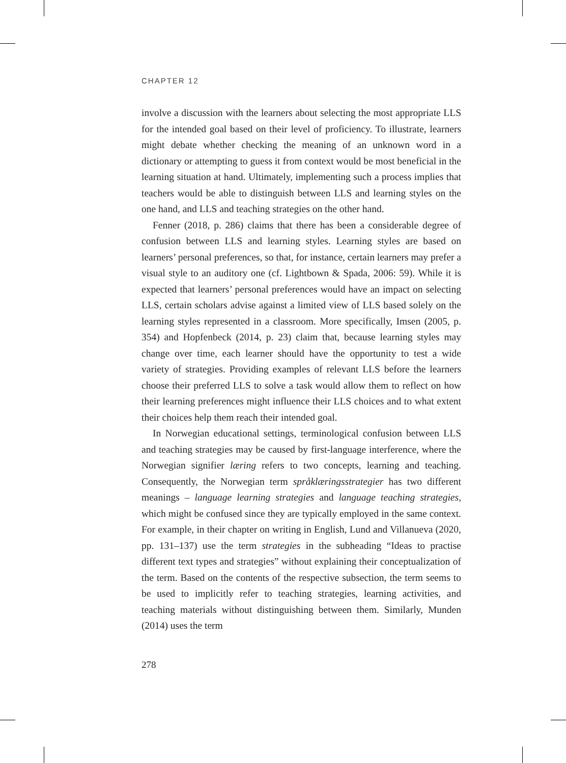CHAPTER 12
involve a discussion with the learners about selecting the most appropriate LLS for the intended goal based on their level of proficiency. To illustrate, learners might debate whether checking the meaning of an unknown word in a dictionary or attempting to guess it from context would be most beneficial in the learning situation at hand. Ultimately, implementing such a process implies that teachers would be able to distinguish between LLS and learning styles on the one hand, and LLS and teaching strategies on the other hand.
Fenner (2018, p. 286) claims that there has been a considerable degree of confusion between LLS and learning styles. Learning styles are based on learners’ personal preferences, so that, for instance, certain learners may prefer a visual style to an auditory one (cf. Lightbown & Spada, 2006: 59). While it is expected that learners’ personal preferences would have an impact on selecting LLS, certain scholars advise against a limited view of LLS based solely on the learning styles represented in a classroom. More specifically, Imsen (2005, p. 354) and Hopfenbeck (2014, p. 23) claim that, because learning styles may change over time, each learner should have the opportunity to test a wide variety of strategies. Providing examples of relevant LLS before the learners choose their preferred LLS to solve a task would allow them to reflect on how their learning preferences might influence their LLS choices and to what extent their choices help them reach their intended goal.
In Norwegian educational settings, terminological confusion between LLS and teaching strategies may be caused by first-language interference, where the Norwegian signifier læring refers to two concepts, learning and teaching. Consequently, the Norwegian term språklæringsstrategier has two different meanings – language learning strategies and language teaching strategies, which might be confused since they are typically employed in the same context. For example, in their chapter on writing in English, Lund and Villanueva (2020, pp. 131–137) use the term strategies in the subheading “Ideas to practise different text types and strategies” without explaining their conceptualization of the term. Based on the contents of the respective subsection, the term seems to be used to implicitly refer to teaching strategies, learning activities, and teaching materials without distinguishing between them. Similarly, Munden (2014) uses the term
278